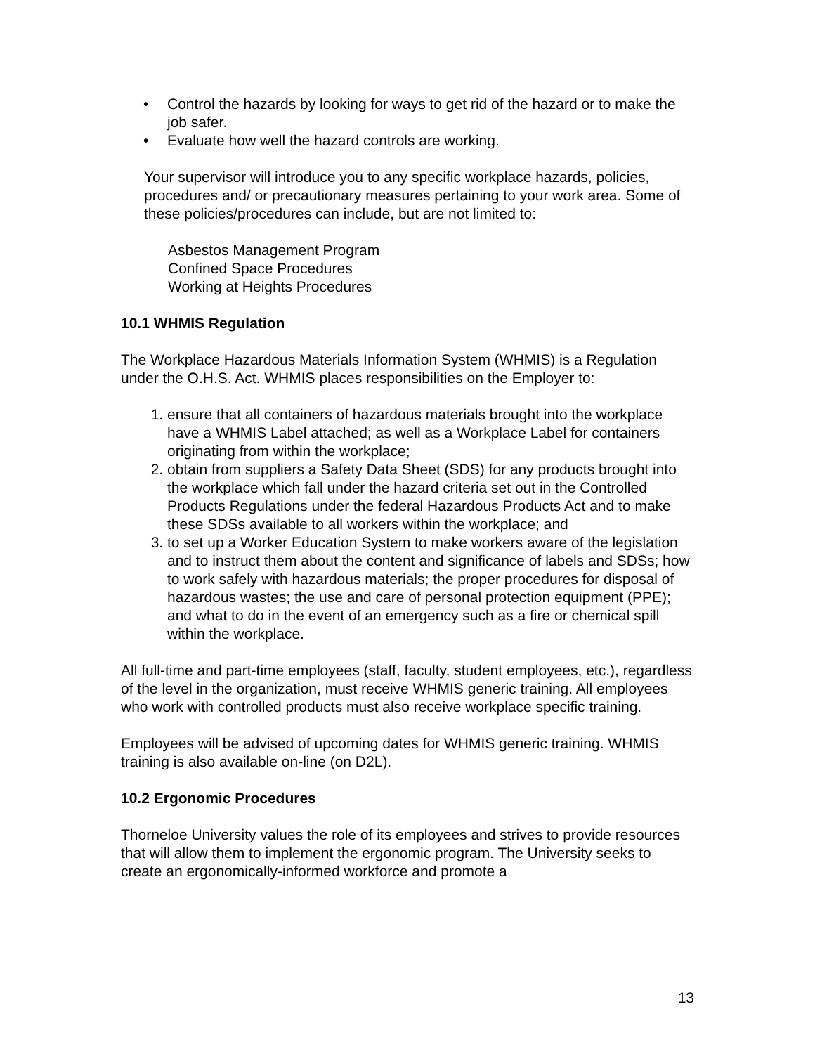• Control the hazards by looking for ways to get rid of the hazard or to make the job safer.
• Evaluate how well the hazard controls are working.
Your supervisor will introduce you to any specific workplace hazards, policies, procedures and/ or precautionary measures pertaining to your work area. Some of these policies/procedures can include, but are not limited to:
Asbestos Management Program
Confined Space Procedures
Working at Heights Procedures
10.1 WHMIS Regulation
The Workplace Hazardous Materials Information System (WHMIS) is a Regulation under the O.H.S. Act. WHMIS places responsibilities on the Employer to:
1. ensure that all containers of hazardous materials brought into the workplace have a WHMIS Label attached; as well as a Workplace Label for containers originating from within the workplace;
2. obtain from suppliers a Safety Data Sheet (SDS) for any products brought into the workplace which fall under the hazard criteria set out in the Controlled Products Regulations under the federal Hazardous Products Act and to make these SDSs available to all workers within the workplace; and
3. to set up a Worker Education System to make workers aware of the legislation and to instruct them about the content and significance of labels and SDSs; how to work safely with hazardous materials; the proper procedures for disposal of hazardous wastes; the use and care of personal protection equipment (PPE); and what to do in the event of an emergency such as a fire or chemical spill within the workplace.
All full-time and part-time employees (staff, faculty, student employees, etc.), regardless of the level in the organization, must receive WHMIS generic training. All employees who work with controlled products must also receive workplace specific training.
Employees will be advised of upcoming dates for WHMIS generic training. WHMIS training is also available on-line (on D2L).
10.2 Ergonomic Procedures
Thorneloe University values the role of its employees and strives to provide resources that will allow them to implement the ergonomic program. The University seeks to create an ergonomically-informed workforce and promote a
13